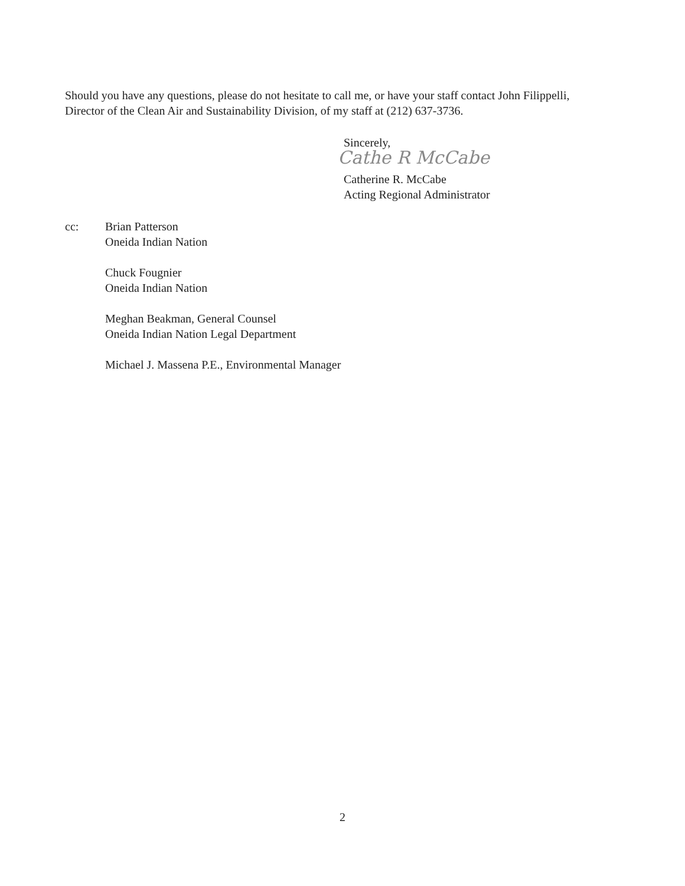Should you have any questions, please do not hesitate to call me, or have your staff contact John Filippelli, Director of the Clean Air and Sustainability Division, of my staff at (212) 637-3736.
Sincerely,
Cathe R McCabe
Catherine R. McCabe
Acting Regional Administrator
cc: Brian Patterson
Oneida Indian Nation
Chuck Fougnier
Oneida Indian Nation
Meghan Beakman, General Counsel
Oneida Indian Nation Legal Department
Michael J. Massena P.E., Environmental Manager
2